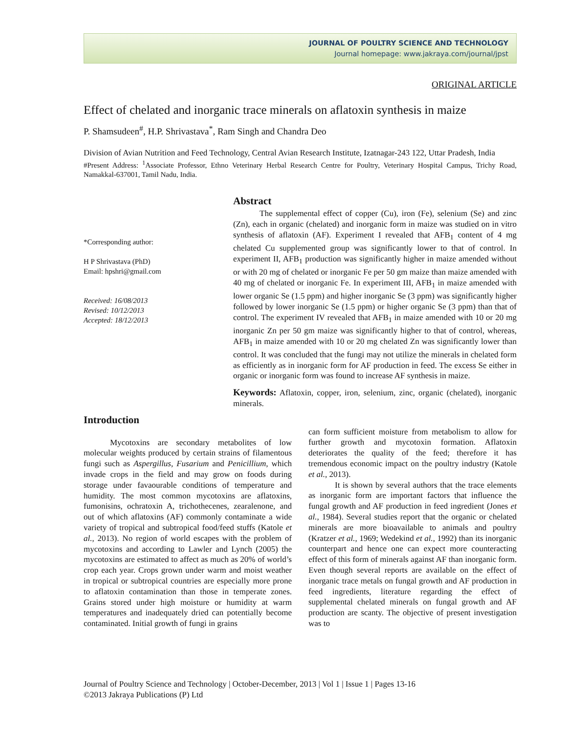JOURNAL OF POULTRY SCIENCE AND TECHNOLOGY
Journal homepage: www.jakraya.com/journal/jpst
ORIGINAL ARTICLE
Effect of chelated and inorganic trace minerals on aflatoxin synthesis in maize
P. Shamsudeen<sup>#</sup>, H.P. Shrivastava<sup>*</sup>, Ram Singh and Chandra Deo
Division of Avian Nutrition and Feed Technology, Central Avian Research Institute, Izatnagar-243 122, Uttar Pradesh, India
#Present Address: <sup>1</sup>Associate Professor, Ethno Veterinary Herbal Research Centre for Poultry, Veterinary Hospital Campus, Trichy Road, Namakkal-637001, Tamil Nadu, India.
*Corresponding author:
H P Shrivastava (PhD)
Email: hpshri@gmail.com
Received: 16/08/2013
Revised: 10/12/2013
Accepted: 18/12/2013
Abstract
The supplemental effect of copper (Cu), iron (Fe), selenium (Se) and zinc (Zn), each in organic (chelated) and inorganic form in maize was studied on in vitro synthesis of aflatoxin (AF). Experiment I revealed that AFB<sub>1</sub> content of 4 mg chelated Cu supplemented group was significantly lower to that of control. In experiment II, AFB<sub>1</sub> production was significantly higher in maize amended without or with 20 mg of chelated or inorganic Fe per 50 gm maize than maize amended with 40 mg of chelated or inorganic Fe. In experiment III, AFB<sub>1</sub> in maize amended with lower organic Se (1.5 ppm) and higher inorganic Se (3 ppm) was significantly higher followed by lower inorganic Se (1.5 ppm) or higher organic Se (3 ppm) than that of control. The experiment IV revealed that AFB<sub>1</sub> in maize amended with 10 or 20 mg inorganic Zn per 50 gm maize was significantly higher to that of control, whereas, AFB<sub>1</sub> in maize amended with 10 or 20 mg chelated Zn was significantly lower than control. It was concluded that the fungi may not utilize the minerals in chelated form as efficiently as in inorganic form for AF production in feed. The excess Se either in organic or inorganic form was found to increase AF synthesis in maize.
Keywords: Aflatoxin, copper, iron, selenium, zinc, organic (chelated), inorganic minerals.
Introduction
Mycotoxins are secondary metabolites of low molecular weights produced by certain strains of filamentous fungi such as Aspergillus, Fusarium and Penicillium, which invade crops in the field and may grow on foods during storage under favaourable conditions of temperature and humidity. The most common mycotoxins are aflatoxins, fumonisins, ochratoxin A, trichothecenes, zearalenone, and out of which aflatoxins (AF) commonly contaminate a wide variety of tropical and subtropical food/feed stuffs (Katole et al., 2013). No region of world escapes with the problem of mycotoxins and according to Lawler and Lynch (2005) the mycotoxins are estimated to affect as much as 20% of world’s crop each year. Crops grown under warm and moist weather in tropical or subtropical countries are especially more prone to aflatoxin contamination than those in temperate zones. Grains stored under high moisture or humidity at warm temperatures and inadequately dried can potentially become contaminated. Initial growth of fungi in grains
can form sufficient moisture from metabolism to allow for further growth and mycotoxin formation. Aflatoxin deteriorates the quality of the feed; therefore it has tremendous economic impact on the poultry industry (Katole et al., 2013).
It is shown by several authors that the trace elements as inorganic form are important factors that influence the fungal growth and AF production in feed ingredient (Jones et al., 1984). Several studies report that the organic or chelated minerals are more bioavailable to animals and poultry (Kratzer et al., 1969; Wedekind et al., 1992) than its inorganic counterpart and hence one can expect more counteracting effect of this form of minerals against AF than inorganic form. Even though several reports are available on the effect of inorganic trace metals on fungal growth and AF production in feed ingredients, literature regarding the effect of supplemental chelated minerals on fungal growth and AF production are scanty. The objective of present investigation was to
Journal of Poultry Science and Technology | October-December, 2013 | Vol 1 | Issue 1 | Pages 13-16
©2013 Jakraya Publications (P) Ltd